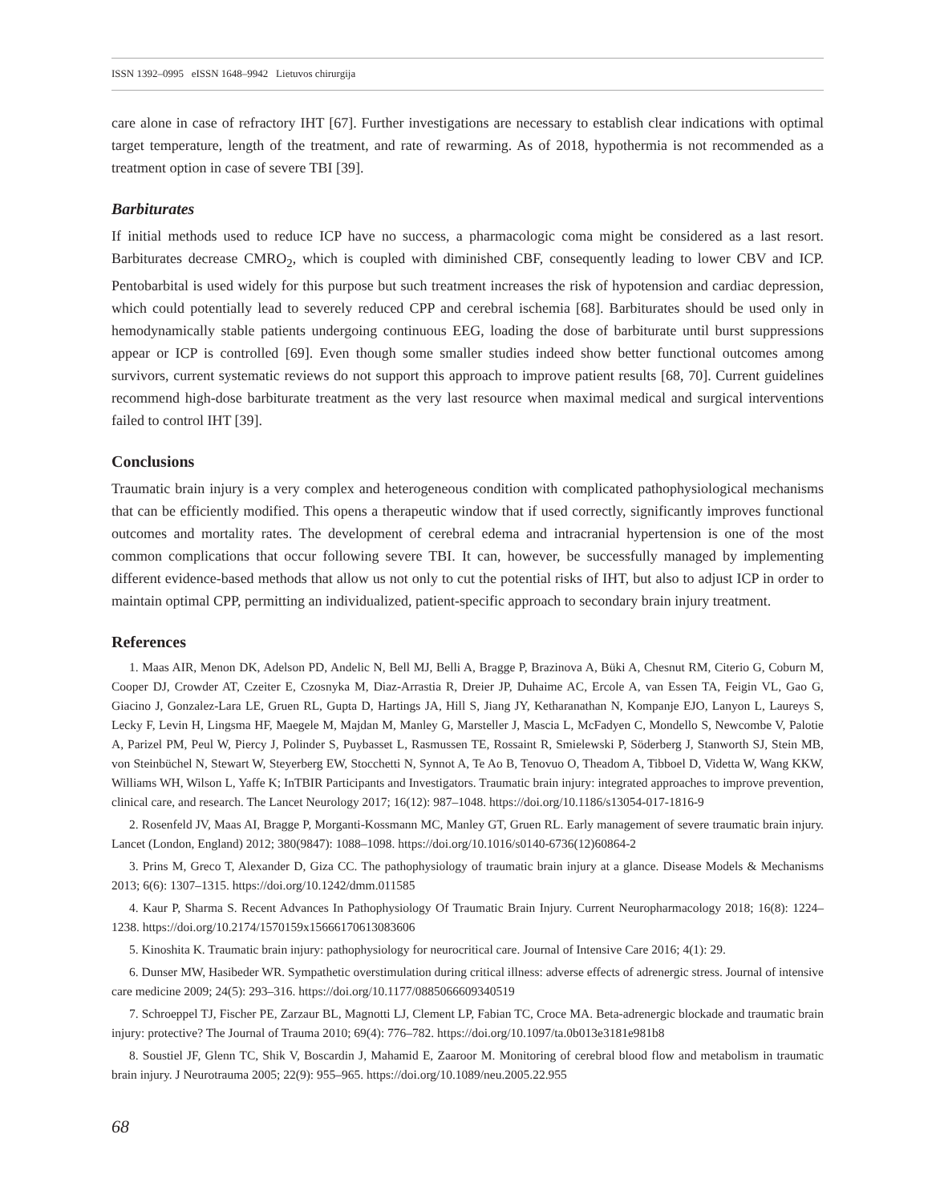ISSN 1392–0995 eISSN 1648–9942 Lietuvos chirurgija
care alone in case of refractory IHT [67]. Further investigations are necessary to establish clear indications with optimal target temperature, length of the treatment, and rate of rewarming. As of 2018, hypothermia is not recommended as a treatment option in case of severe TBI [39].
Barbiturates
If initial methods used to reduce ICP have no success, a pharmacologic coma might be considered as a last resort. Barbiturates decrease CMRO<sub>2</sub>, which is coupled with diminished CBF, consequently leading to lower CBV and ICP. Pentobarbital is used widely for this purpose but such treatment increases the risk of hypotension and cardiac depression, which could potentially lead to severely reduced CPP and cerebral ischemia [68]. Barbiturates should be used only in hemodynamically stable patients undergoing continuous EEG, loading the dose of barbiturate until burst suppressions appear or ICP is controlled [69]. Even though some smaller studies indeed show better functional outcomes among survivors, current systematic reviews do not support this approach to improve patient results [68, 70]. Current guidelines recommend high-dose barbiturate treatment as the very last resource when maximal medical and surgical interventions failed to control IHT [39].
Conclusions
Traumatic brain injury is a very complex and heterogeneous condition with complicated pathophysiological mechanisms that can be efficiently modified. This opens a therapeutic window that if used correctly, significantly improves functional outcomes and mortality rates. The development of cerebral edema and intracranial hypertension is one of the most common complications that occur following severe TBI. It can, however, be successfully managed by implementing different evidence-based methods that allow us not only to cut the potential risks of IHT, but also to adjust ICP in order to maintain optimal CPP, permitting an individualized, patient-specific approach to secondary brain injury treatment.
References
1. Maas AIR, Menon DK, Adelson PD, Andelic N, Bell MJ, Belli A, Bragge P, Brazinova A, Büki A, Chesnut RM, Citerio G, Coburn M, Cooper DJ, Crowder AT, Czeiter E, Czosnyka M, Diaz-Arrastia R, Dreier JP, Duhaime AC, Ercole A, van Essen TA, Feigin VL, Gao G, Giacino J, Gonzalez-Lara LE, Gruen RL, Gupta D, Hartings JA, Hill S, Jiang JY, Ketharanathan N, Kompanje EJO, Lanyon L, Laureys S, Lecky F, Levin H, Lingsma HF, Maegele M, Majdan M, Manley G, Marsteller J, Mascia L, McFadyen C, Mondello S, Newcombe V, Palotie A, Parizel PM, Peul W, Piercy J, Polinder S, Puybasset L, Rasmussen TE, Rossaint R, Smielewski P, Söderberg J, Stanworth SJ, Stein MB, von Steinbüchel N, Stewart W, Steyerberg EW, Stocchetti N, Synnot A, Te Ao B, Tenovuo O, Theadom A, Tibboel D, Videtta W, Wang KKW, Williams WH, Wilson L, Yaffe K; InTBIR Participants and Investigators. Traumatic brain injury: integrated approaches to improve prevention, clinical care, and research. The Lancet Neurology 2017; 16(12): 987–1048. https://doi.org/10.1186/s13054-017-1816-9
2. Rosenfeld JV, Maas AI, Bragge P, Morganti-Kossmann MC, Manley GT, Gruen RL. Early management of severe traumatic brain injury. Lancet (London, England) 2012; 380(9847): 1088–1098. https://doi.org/10.1016/s0140-6736(12)60864-2
3. Prins M, Greco T, Alexander D, Giza CC. The pathophysiology of traumatic brain injury at a glance. Disease Models & Mechanisms 2013; 6(6): 1307–1315. https://doi.org/10.1242/dmm.011585
4. Kaur P, Sharma S. Recent Advances In Pathophysiology Of Traumatic Brain Injury. Current Neuropharmacology 2018; 16(8): 1224–1238. https://doi.org/10.2174/1570159x15666170613083606
5. Kinoshita K. Traumatic brain injury: pathophysiology for neurocritical care. Journal of Intensive Care 2016; 4(1): 29.
6. Dunser MW, Hasibeder WR. Sympathetic overstimulation during critical illness: adverse effects of adrenergic stress. Journal of intensive care medicine 2009; 24(5): 293–316. https://doi.org/10.1177/0885066609340519
7. Schroeppel TJ, Fischer PE, Zarzaur BL, Magnotti LJ, Clement LP, Fabian TC, Croce MA. Beta-adrenergic blockade and traumatic brain injury: protective? The Journal of Trauma 2010; 69(4): 776–782. https://doi.org/10.1097/ta.0b013e3181e981b8
8. Soustiel JF, Glenn TC, Shik V, Boscardin J, Mahamid E, Zaaroor M. Monitoring of cerebral blood flow and metabolism in traumatic brain injury. J Neurotrauma 2005; 22(9): 955–965. https://doi.org/10.1089/neu.2005.22.955
68